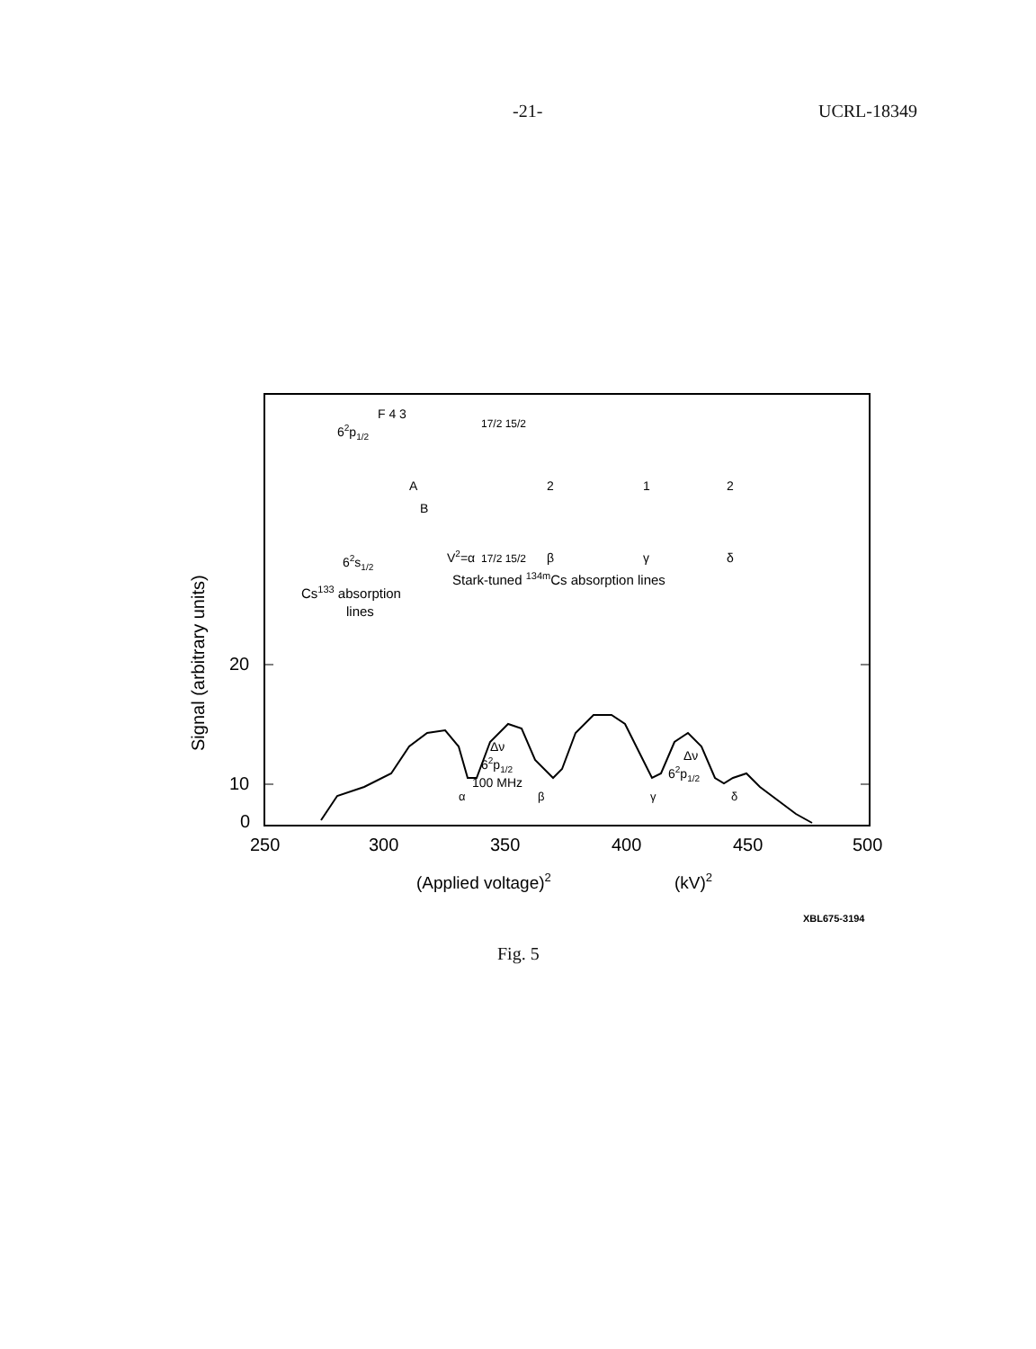-21- UCRL-18349
Signal (arbitrary units)
20
10
0
250
300
350
400
450
500
(Applied voltage)2
(kV)2
62p1/2
F 4 3
A
B
62s1/2
17/2 15/2
17/2 15/2
V2=α
2
1
2
β
γ
δ
Stark-tuned 134mCs absorption lines
Cs133 absorption
lines
Δν
62p1/2
100 MHz
Δν
62p1/2
α
β
γ
δ
XBL675-3194
Fig. 5